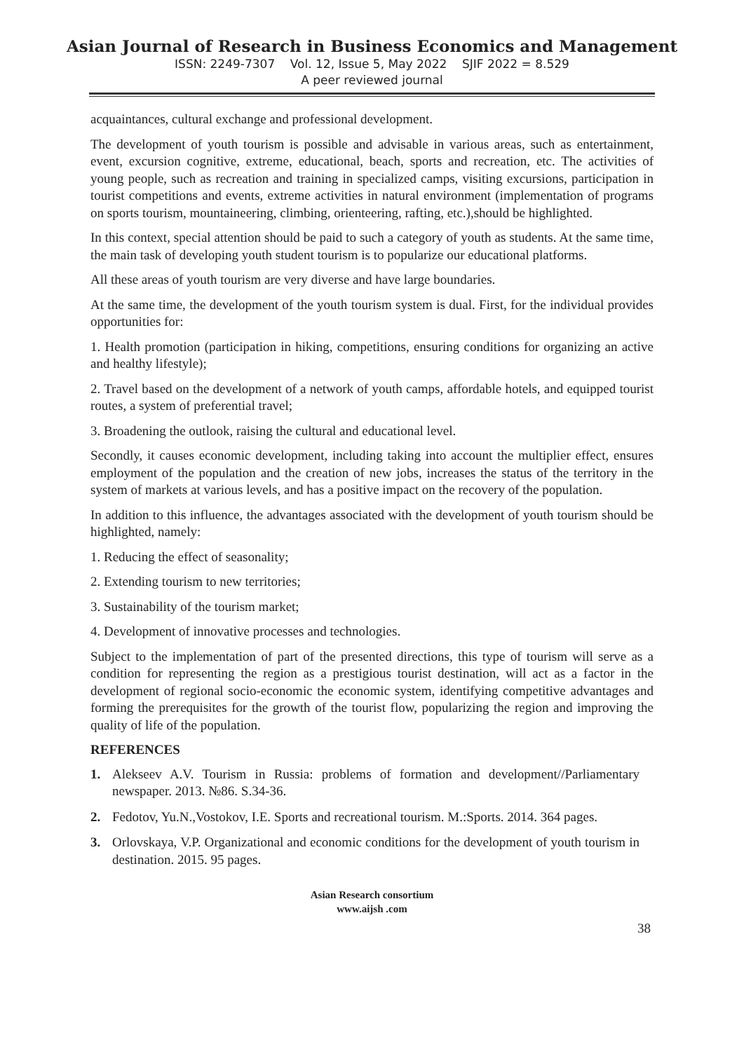Asian Journal of Research in Business Economics and Management
ISSN: 2249-7307 Vol. 12, Issue 5, May 2022 SJIF 2022 = 8.529
A peer reviewed journal
acquaintances, cultural exchange and professional development.
The development of youth tourism is possible and advisable in various areas, such as entertainment, event, excursion cognitive, extreme, educational, beach, sports and recreation, etc. The activities of young people, such as recreation and training in specialized camps, visiting excursions, participation in tourist competitions and events, extreme activities in natural environment (implementation of programs on sports tourism, mountaineering, climbing, orienteering, rafting, etc.),should be highlighted.
In this context, special attention should be paid to such a category of youth as students. At the same time, the main task of developing youth student tourism is to popularize our educational platforms.
All these areas of youth tourism are very diverse and have large boundaries.
At the same time, the development of the youth tourism system is dual. First, for the individual provides opportunities for:
1. Health promotion (participation in hiking, competitions, ensuring conditions for organizing an active and healthy lifestyle);
2. Travel based on the development of a network of youth camps, affordable hotels, and equipped tourist routes, a system of preferential travel;
3. Broadening the outlook, raising the cultural and educational level.
Secondly, it causes economic development, including taking into account the multiplier effect, ensures employment of the population and the creation of new jobs, increases the status of the territory in the system of markets at various levels, and has a positive impact on the recovery of the population.
In addition to this influence, the advantages associated with the development of youth tourism should be highlighted, namely:
1. Reducing the effect of seasonality;
2. Extending tourism to new territories;
3. Sustainability of the tourism market;
4. Development of innovative processes and technologies.
Subject to the implementation of part of the presented directions, this type of tourism will serve as a condition for representing the region as a prestigious tourist destination, will act as a factor in the development of regional socio-economic the economic system, identifying competitive advantages and forming the prerequisites for the growth of the tourist flow, popularizing the region and improving the quality of life of the population.
REFERENCES
1. Alekseev A.V. Tourism in Russia: problems of formation and development//Parliamentary newspaper. 2013. №86. S.34-36.
2. Fedotov, Yu.N.,Vostokov, I.E. Sports and recreational tourism. M.:Sports. 2014. 364 pages.
3. Orlovskaya, V.P. Organizational and economic conditions for the development of youth tourism in destination. 2015. 95 pages.
Asian Research consortium
www.aijsh .com
38